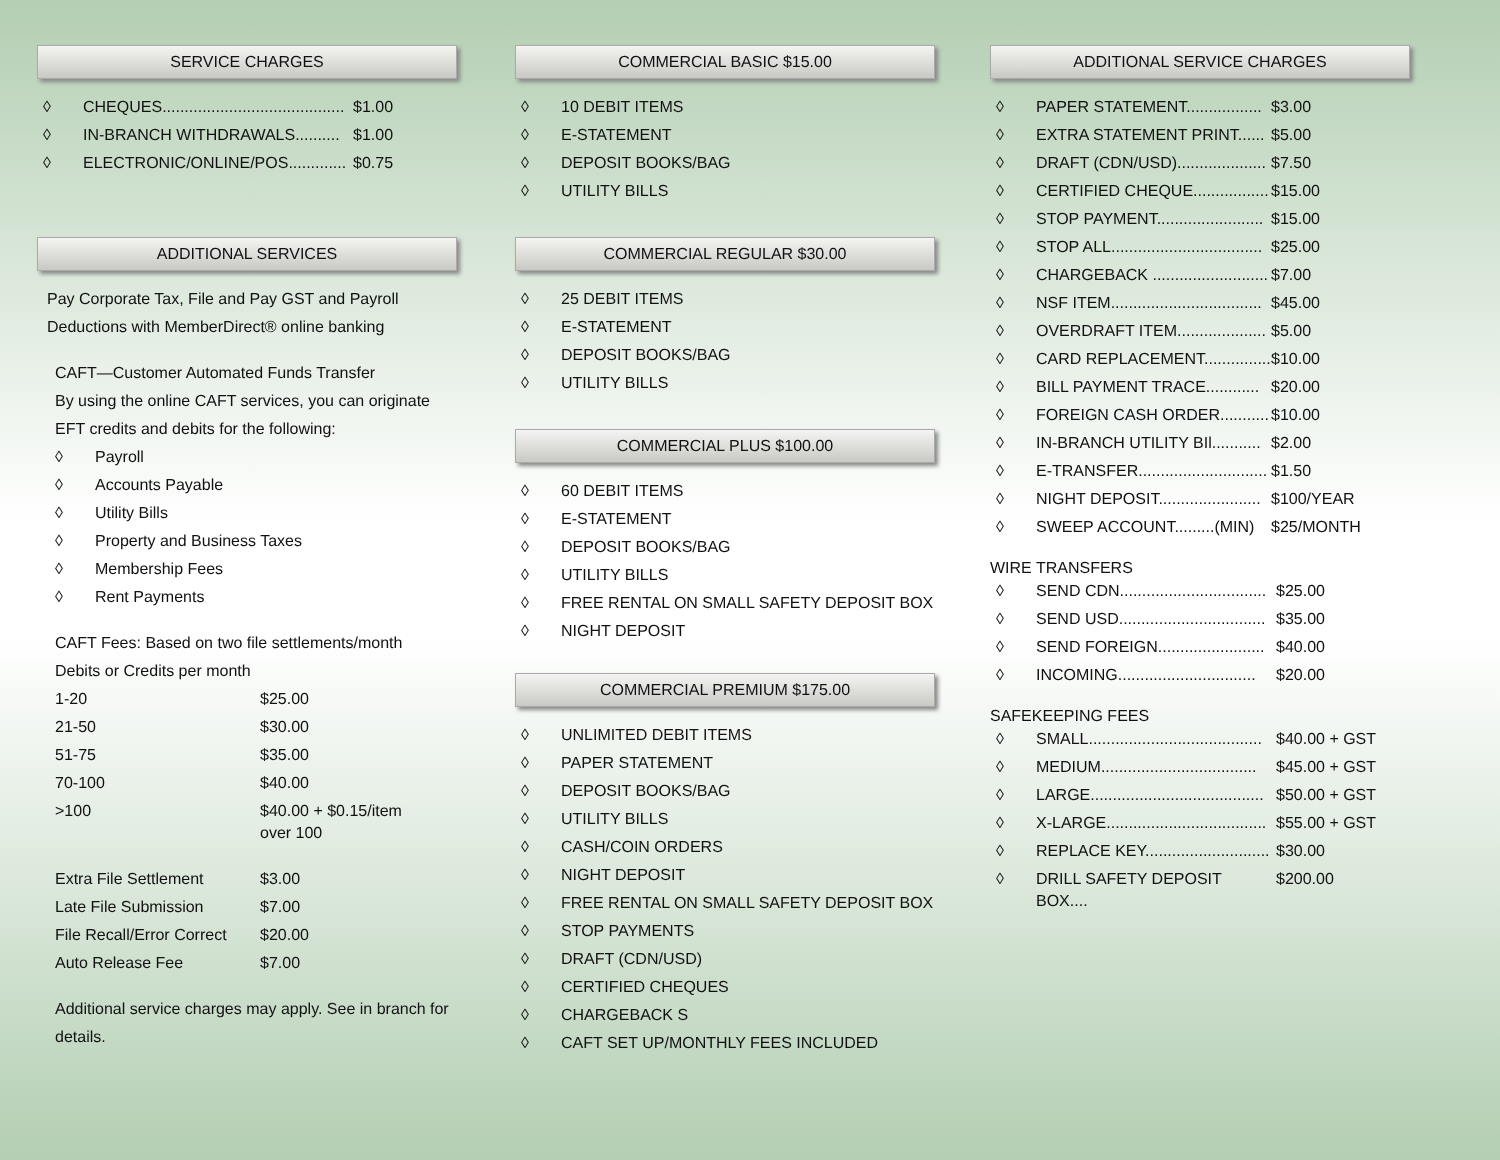SERVICE CHARGES
| ◊ | CHEQUES......................................... | $1.00 |
| ◊ | IN-BRANCH WITHDRAWALS.......... | $1.00 |
| ◊ | ELECTRONIC/ONLINE/POS............. | $0.75 |
ADDITIONAL SERVICES
Pay Corporate Tax, File and Pay GST and Payroll Deductions with MemberDirect® online banking
CAFT—Customer Automated Funds Transfer
By using the online CAFT services, you can originate EFT credits and debits for the following:
| ◊ | Payroll |
| ◊ | Accounts Payable |
| ◊ | Utility Bills |
| ◊ | Property and Business Taxes |
| ◊ | Membership Fees |
| ◊ | Rent Payments |
CAFT Fees: Based on two file settlements/month
Debits or Credits per month
| 1-20 | $25.00 |
| 21-50 | $30.00 |
| 51-75 | $35.00 |
| 70-100 | $40.00 |
| >100 | $40.00 + $0.15/item over 100 |
| Extra File Settlement | $3.00 |
| Late File Submission | $7.00 |
| File Recall/Error Correct | $20.00 |
| Auto Release Fee | $7.00 |
Additional service charges may apply. See in branch for details.
COMMERCIAL BASIC $15.00
| ◊ | 10 DEBIT ITEMS |
| ◊ | E-STATEMENT |
| ◊ | DEPOSIT BOOKS/BAG |
| ◊ | UTILITY BILLS |
COMMERCIAL REGULAR $30.00
| ◊ | 25 DEBIT ITEMS |
| ◊ | E-STATEMENT |
| ◊ | DEPOSIT BOOKS/BAG |
| ◊ | UTILITY BILLS |
COMMERCIAL PLUS $100.00
| ◊ | 60 DEBIT ITEMS |
| ◊ | E-STATEMENT |
| ◊ | DEPOSIT BOOKS/BAG |
| ◊ | UTILITY BILLS |
| ◊ | FREE RENTAL ON SMALL SAFETY DEPOSIT BOX |
| ◊ | NIGHT DEPOSIT |
COMMERCIAL PREMIUM $175.00
| ◊ | UNLIMITED DEBIT ITEMS |
| ◊ | PAPER STATEMENT |
| ◊ | DEPOSIT BOOKS/BAG |
| ◊ | UTILITY BILLS |
| ◊ | CASH/COIN ORDERS |
| ◊ | NIGHT DEPOSIT |
| ◊ | FREE RENTAL ON SMALL SAFETY DEPOSIT BOX |
| ◊ | STOP PAYMENTS |
| ◊ | DRAFT (CDN/USD) |
| ◊ | CERTIFIED CHEQUES |
| ◊ | CHARGEBACK S |
| ◊ | CAFT SET UP/MONTHLY FEES INCLUDED |
ADDITIONAL SERVICE CHARGES
| ◊ | PAPER STATEMENT................. | $3.00 |
| ◊ | EXTRA STATEMENT PRINT...... | $5.00 |
| ◊ | DRAFT (CDN/USD).................... | $7.50 |
| ◊ | CERTIFIED CHEQUE................. | $15.00 |
| ◊ | STOP PAYMENT........................ | $15.00 |
| ◊ | STOP ALL.................................. | $25.00 |
| ◊ | CHARGEBACK .......................... | $7.00 |
| ◊ | NSF ITEM.................................. | $45.00 |
| ◊ | OVERDRAFT ITEM.................... | $5.00 |
| ◊ | CARD REPLACEMENT............... | $10.00 |
| ◊ | BILL PAYMENT TRACE............ | $20.00 |
| ◊ | FOREIGN CASH ORDER........... | $10.00 |
| ◊ | IN-BRANCH UTILITY BIl........... | $2.00 |
| ◊ | E-TRANSFER............................. | $1.50 |
| ◊ | NIGHT DEPOSIT....................... | $100/YEAR |
| ◊ | SWEEP ACCOUNT.........(MIN) | $25/MONTH |
WIRE TRANSFERS
| ◊ | SEND CDN................................. | $25.00 |
| ◊ | SEND USD................................. | $35.00 |
| ◊ | SEND FOREIGN........................ | $40.00 |
| ◊ | INCOMING............................... | $20.00 |
SAFEKEEPING FEES
| ◊ | SMALL....................................... | $40.00 + GST |
| ◊ | MEDIUM................................... | $45.00 + GST |
| ◊ | LARGE....................................... | $50.00 + GST |
| ◊ | X-LARGE.................................... | $55.00 + GST |
| ◊ | REPLACE KEY............................ | $30.00 |
| ◊ | DRILL SAFETY DEPOSIT BOX.... | $200.00 |